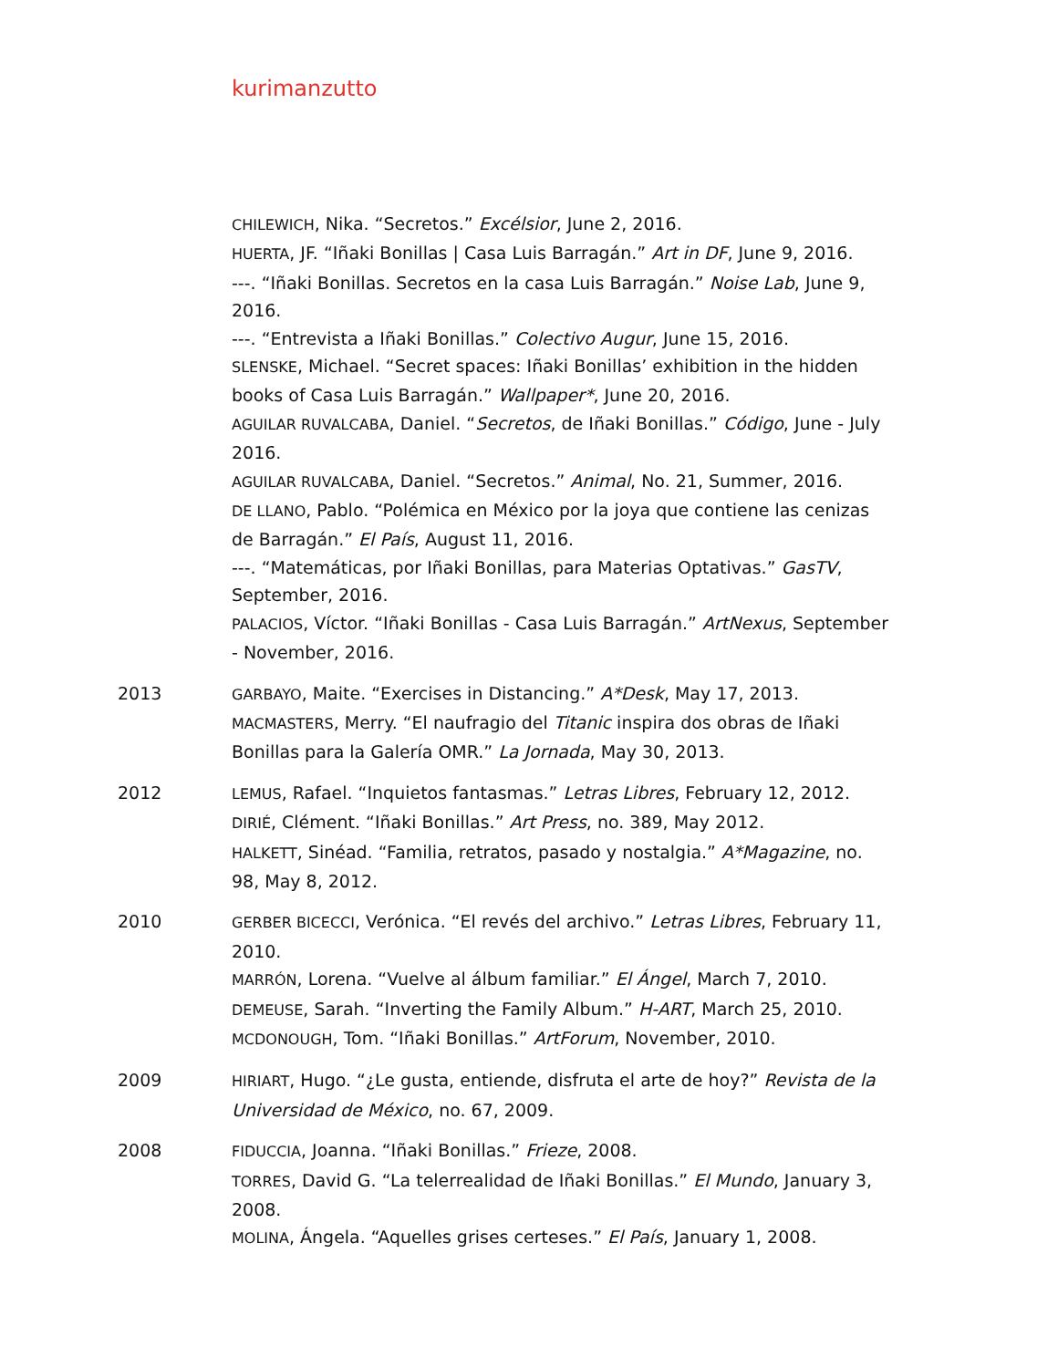kurimanzutto
CHILEWICH, Nika. “Secretos.” Excélsior, June 2, 2016.
HUERTA, JF. “Iñaki Bonillas | Casa Luis Barragán.” Art in DF, June 9, 2016.
---. “Iñaki Bonillas. Secretos en la casa Luis Barragán.” Noise Lab, June 9, 2016.
---. “Entrevista a Iñaki Bonillas.” Colectivo Augur, June 15, 2016.
SLENSKE, Michael. “Secret spaces: Iñaki Bonillas’ exhibition in the hidden books of Casa Luis Barragán.” Wallpaper*, June 20, 2016.
AGUILAR RUVALCABA, Daniel. “Secretos, de Iñaki Bonillas.” Código, June - July 2016.
AGUILAR RUVALCABA, Daniel. “Secretos.” Animal, No. 21, Summer, 2016.
DE LLANO, Pablo. “Polémica en México por la joya que contiene las cenizas de Barragán.” El País, August 11, 2016.
---. “Matemáticas, por Iñaki Bonillas, para Materias Optativas.” GasTV, September, 2016.
PALACIOS, Víctor. “Iñaki Bonillas - Casa Luis Barragán.” ArtNexus, September - November, 2016.
2013
GARBAYO, Maite. “Exercises in Distancing.” A*Desk, May 17, 2013.
MACMASTERS, Merry. “El naufragio del Titanic inspira dos obras de Iñaki Bonillas para la Galería OMR.” La Jornada, May 30, 2013.
2012
LEMUS, Rafael. “Inquietos fantasmas.” Letras Libres, February 12, 2012.
DIRIÉ, Clément. “Iñaki Bonillas.” Art Press, no. 389, May 2012.
HALKETT, Sinéad. “Familia, retratos, pasado y nostalgia.” A*Magazine, no. 98, May 8, 2012.
2010
GERBER BICECCI, Verónica. “El revés del archivo.” Letras Libres, February 11, 2010.
MARRÓN, Lorena. “Vuelve al álbum familiar.” El Ángel, March 7, 2010.
DEMEUSE, Sarah. “Inverting the Family Album.” H-ART, March 25, 2010.
MCDONOUGH, Tom. “Iñaki Bonillas.” ArtForum, November, 2010.
2009
HIRIART, Hugo. “¿Le gusta, entiende, disfruta el arte de hoy?” Revista de la Universidad de México, no. 67, 2009.
2008
FIDUCCIA, Joanna. “Iñaki Bonillas.” Frieze, 2008.
TORRES, David G. “La telerrealidad de Iñaki Bonillas.” El Mundo, January 3, 2008.
MOLINA, Ángela. “Aquelles grises certeses.” El País, January 1, 2008.